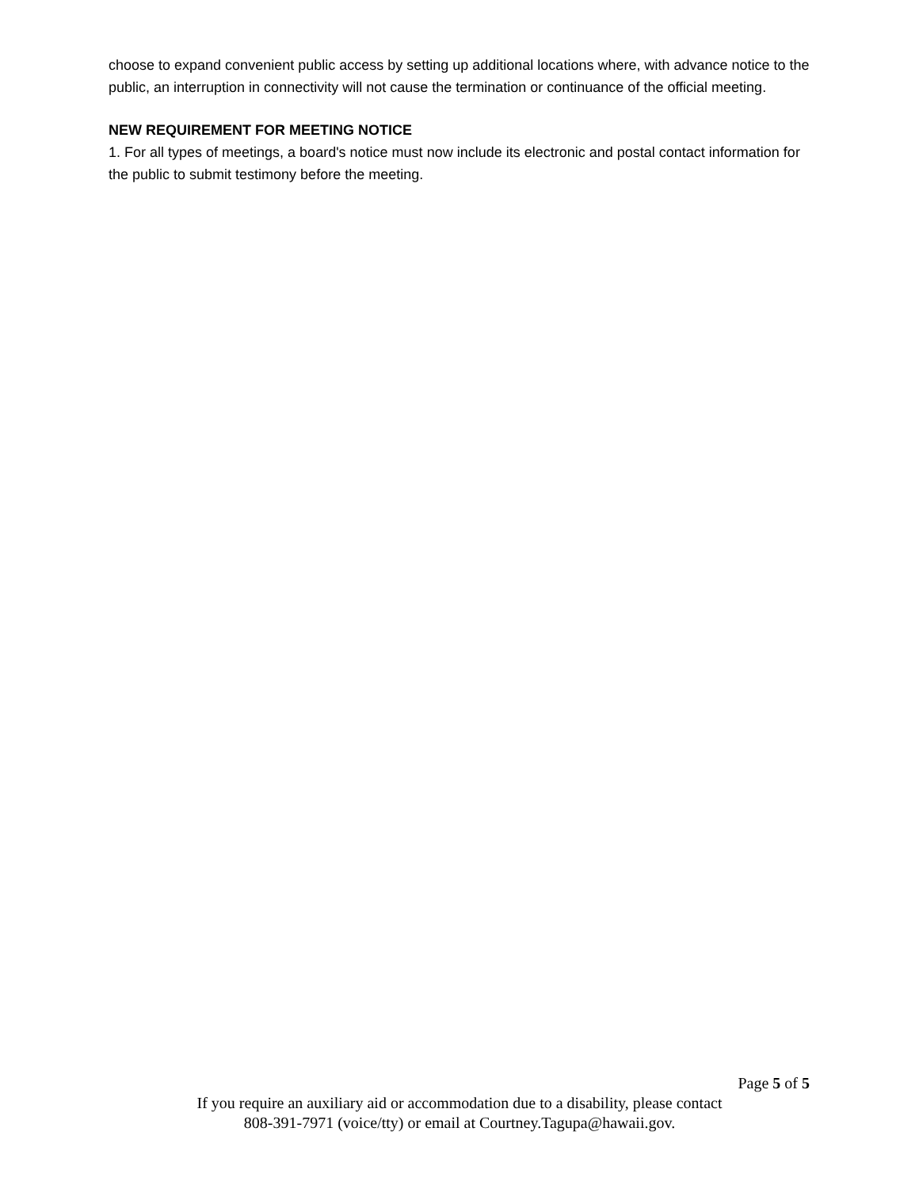choose to expand convenient public access by setting up additional locations where, with advance notice to the public, an interruption in connectivity will not cause the termination or continuance of the official meeting.
NEW REQUIREMENT FOR MEETING NOTICE
1. For all types of meetings, a board's notice must now include its electronic and postal contact information for the public to submit testimony before the meeting.
Page 5 of 5
If you require an auxiliary aid or accommodation due to a disability, please contact
808-391-7971 (voice/tty) or email at Courtney.Tagupa@hawaii.gov.